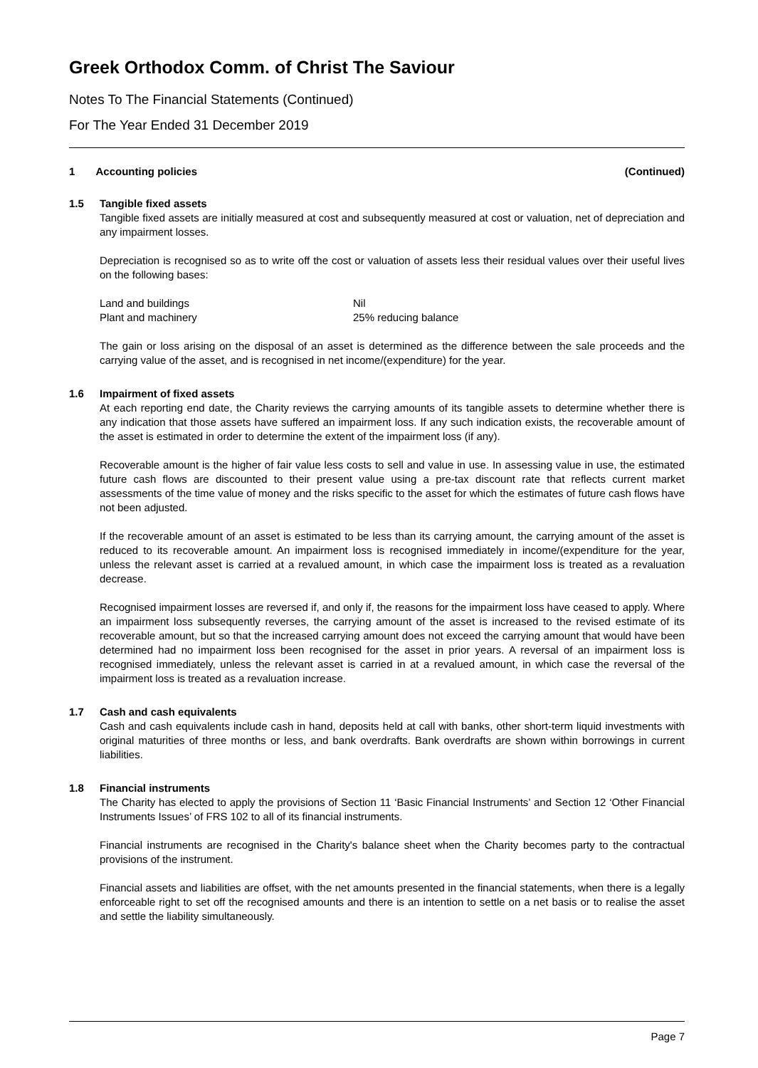Greek Orthodox Comm. of Christ The Saviour
Notes To The Financial Statements (Continued)
For The Year Ended 31 December 2019
1 Accounting policies (Continued)
1.5 Tangible fixed assets
Tangible fixed assets are initially measured at cost and subsequently measured at cost or valuation, net of depreciation and any impairment losses.
Depreciation is recognised so as to write off the cost or valuation of assets less their residual values over their useful lives on the following bases:
| Land and buildings | Nil |
| Plant and machinery | 25% reducing balance |
The gain or loss arising on the disposal of an asset is determined as the difference between the sale proceeds and the carrying value of the asset, and is recognised in net income/(expenditure) for the year.
1.6 Impairment of fixed assets
At each reporting end date, the Charity reviews the carrying amounts of its tangible assets to determine whether there is any indication that those assets have suffered an impairment loss. If any such indication exists, the recoverable amount of the asset is estimated in order to determine the extent of the impairment loss (if any).
Recoverable amount is the higher of fair value less costs to sell and value in use. In assessing value in use, the estimated future cash flows are discounted to their present value using a pre-tax discount rate that reflects current market assessments of the time value of money and the risks specific to the asset for which the estimates of future cash flows have not been adjusted.
If the recoverable amount of an asset is estimated to be less than its carrying amount, the carrying amount of the asset is reduced to its recoverable amount. An impairment loss is recognised immediately in income/(expenditure for the year, unless the relevant asset is carried at a revalued amount, in which case the impairment loss is treated as a revaluation decrease.
Recognised impairment losses are reversed if, and only if, the reasons for the impairment loss have ceased to apply. Where an impairment loss subsequently reverses, the carrying amount of the asset is increased to the revised estimate of its recoverable amount, but so that the increased carrying amount does not exceed the carrying amount that would have been determined had no impairment loss been recognised for the asset in prior years. A reversal of an impairment loss is recognised immediately, unless the relevant asset is carried in at a revalued amount, in which case the reversal of the impairment loss is treated as a revaluation increase.
1.7 Cash and cash equivalents
Cash and cash equivalents include cash in hand, deposits held at call with banks, other short-term liquid investments with original maturities of three months or less, and bank overdrafts. Bank overdrafts are shown within borrowings in current liabilities.
1.8 Financial instruments
The Charity has elected to apply the provisions of Section 11 ‘Basic Financial Instruments’ and Section 12 ‘Other Financial Instruments Issues’ of FRS 102 to all of its financial instruments.
Financial instruments are recognised in the Charity's balance sheet when the Charity becomes party to the contractual provisions of the instrument.
Financial assets and liabilities are offset, with the net amounts presented in the financial statements, when there is a legally enforceable right to set off the recognised amounts and there is an intention to settle on a net basis or to realise the asset and settle the liability simultaneously.
Page 7